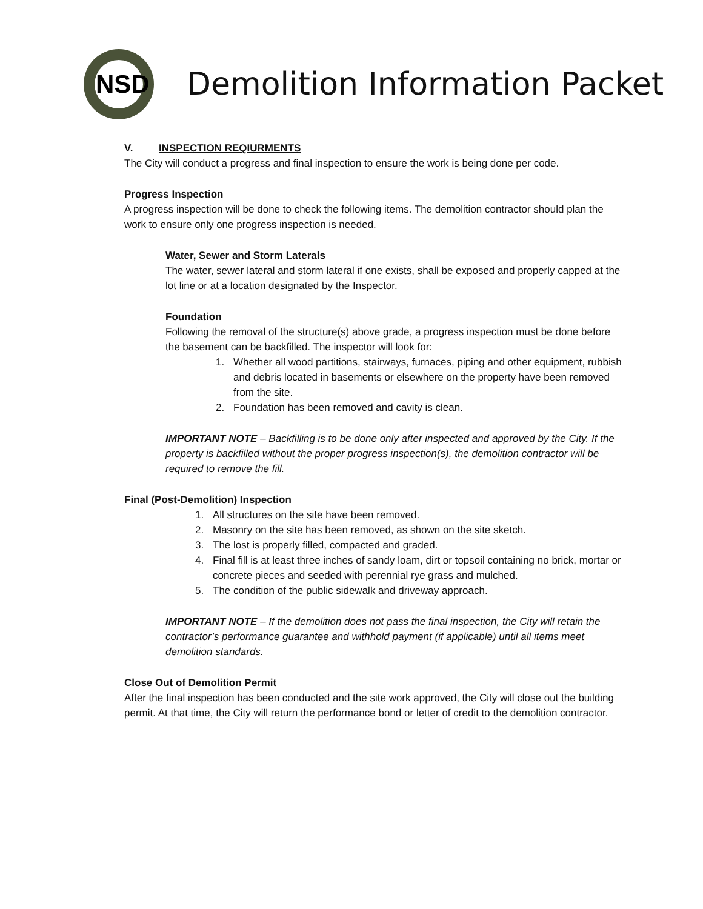NSD
Demolition Information Packet
V. INSPECTION REQIURMENTS
The City will conduct a progress and final inspection to ensure the work is being done per code.
Progress Inspection
A progress inspection will be done to check the following items. The demolition contractor should plan the work to ensure only one progress inspection is needed.
Water, Sewer and Storm Laterals
The water, sewer lateral and storm lateral if one exists, shall be exposed and properly capped at the lot line or at a location designated by the Inspector.
Foundation
Following the removal of the structure(s) above grade, a progress inspection must be done before the basement can be backfilled. The inspector will look for:
1. Whether all wood partitions, stairways, furnaces, piping and other equipment, rubbish and debris located in basements or elsewhere on the property have been removed from the site.
2. Foundation has been removed and cavity is clean.
IMPORTANT NOTE – Backfilling is to be done only after inspected and approved by the City. If the property is backfilled without the proper progress inspection(s), the demolition contractor will be required to remove the fill.
Final (Post-Demolition) Inspection
1. All structures on the site have been removed.
2. Masonry on the site has been removed, as shown on the site sketch.
3. The lost is properly filled, compacted and graded.
4. Final fill is at least three inches of sandy loam, dirt or topsoil containing no brick, mortar or concrete pieces and seeded with perennial rye grass and mulched.
5. The condition of the public sidewalk and driveway approach.
IMPORTANT NOTE – If the demolition does not pass the final inspection, the City will retain the contractor’s performance guarantee and withhold payment (if applicable) until all items meet demolition standards.
Close Out of Demolition Permit
After the final inspection has been conducted and the site work approved, the City will close out the building permit. At that time, the City will return the performance bond or letter of credit to the demolition contractor.